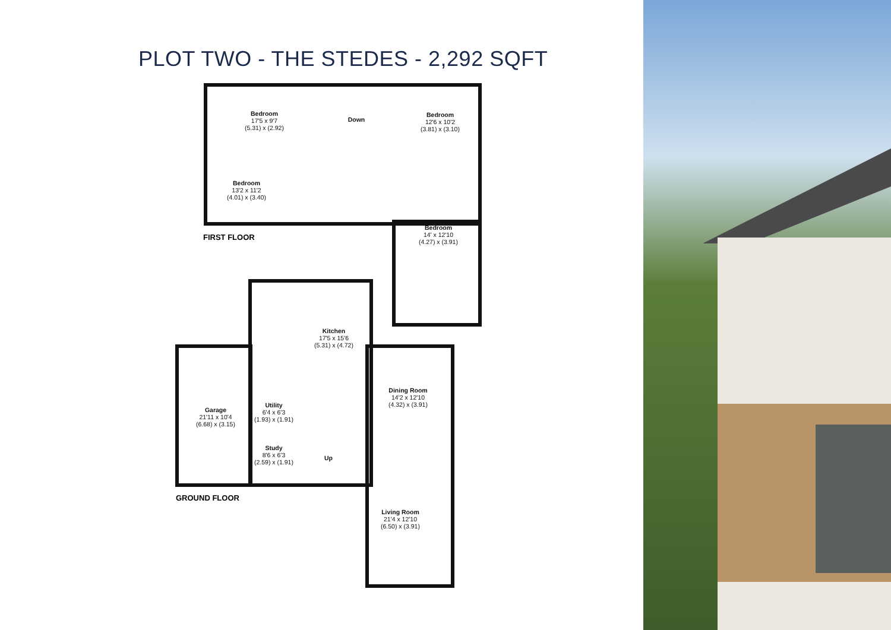PLOT TWO - THE STEDES - 2,292 SQFT
Bedroom
17'5 x 9'7
(5.31) x (2.92)
Down
Bedroom
12'6 x 10'2
(3.81) x (3.10)
Bedroom
13'2 x 11'2
(4.01) x (3.40)
FIRST FLOOR
Bedroom
14' x 12'10
(4.27) x (3.91)
Kitchen
17'5 x 15'6
(5.31) x (4.72)
Dining Room
14'2 x 12'10
(4.32) x (3.91)
Utility
6'4 x 6'3
(1.93) x (1.91)
Garage
21'11 x 10'4
(6.68) x (3.15)
Study
8'6 x 6'3
(2.59) x (1.91)
Up
GROUND FLOOR
Living Room
21'4 x 12'10
(6.50) x (3.91)